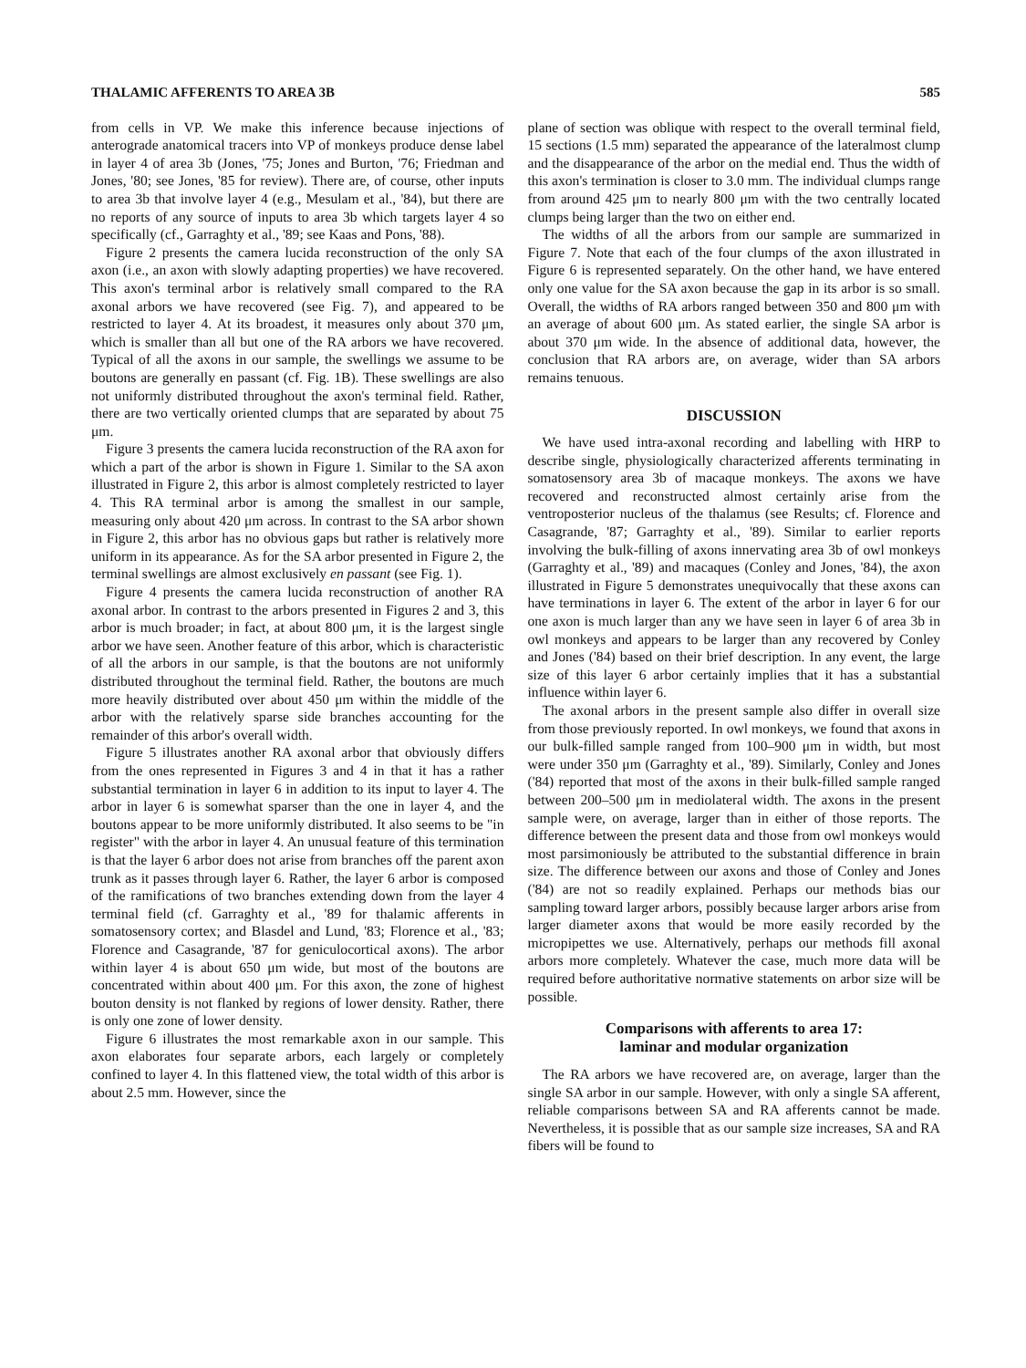THALAMIC AFFERENTS TO AREA 3B 585
from cells in VP. We make this inference because injections of anterograde anatomical tracers into VP of monkeys produce dense label in layer 4 of area 3b (Jones, '75; Jones and Burton, '76; Friedman and Jones, '80; see Jones, '85 for review). There are, of course, other inputs to area 3b that involve layer 4 (e.g., Mesulam et al., '84), but there are no reports of any source of inputs to area 3b which targets layer 4 so specifically (cf., Garraghty et al., '89; see Kaas and Pons, '88).
Figure 2 presents the camera lucida reconstruction of the only SA axon (i.e., an axon with slowly adapting properties) we have recovered. This axon's terminal arbor is relatively small compared to the RA axonal arbors we have recovered (see Fig. 7), and appeared to be restricted to layer 4. At its broadest, it measures only about 370 μm, which is smaller than all but one of the RA arbors we have recovered. Typical of all the axons in our sample, the swellings we assume to be boutons are generally en passant (cf. Fig. 1B). These swellings are also not uniformly distributed throughout the axon's terminal field. Rather, there are two vertically oriented clumps that are separated by about 75 μm.
Figure 3 presents the camera lucida reconstruction of the RA axon for which a part of the arbor is shown in Figure 1. Similar to the SA axon illustrated in Figure 2, this arbor is almost completely restricted to layer 4. This RA terminal arbor is among the smallest in our sample, measuring only about 420 μm across. In contrast to the SA arbor shown in Figure 2, this arbor has no obvious gaps but rather is relatively more uniform in its appearance. As for the SA arbor presented in Figure 2, the terminal swellings are almost exclusively en passant (see Fig. 1).
Figure 4 presents the camera lucida reconstruction of another RA axonal arbor. In contrast to the arbors presented in Figures 2 and 3, this arbor is much broader; in fact, at about 800 μm, it is the largest single arbor we have seen. Another feature of this arbor, which is characteristic of all the arbors in our sample, is that the boutons are not uniformly distributed throughout the terminal field. Rather, the boutons are much more heavily distributed over about 450 μm within the middle of the arbor with the relatively sparse side branches accounting for the remainder of this arbor's overall width.
Figure 5 illustrates another RA axonal arbor that obviously differs from the ones represented in Figures 3 and 4 in that it has a rather substantial termination in layer 6 in addition to its input to layer 4. The arbor in layer 6 is somewhat sparser than the one in layer 4, and the boutons appear to be more uniformly distributed. It also seems to be "in register" with the arbor in layer 4. An unusual feature of this termination is that the layer 6 arbor does not arise from branches off the parent axon trunk as it passes through layer 6. Rather, the layer 6 arbor is composed of the ramifications of two branches extending down from the layer 4 terminal field (cf. Garraghty et al., '89 for thalamic afferents in somatosensory cortex; and Blasdel and Lund, '83; Florence et al., '83; Florence and Casagrande, '87 for geniculocortical axons). The arbor within layer 4 is about 650 μm wide, but most of the boutons are concentrated within about 400 μm. For this axon, the zone of highest bouton density is not flanked by regions of lower density. Rather, there is only one zone of lower density.
Figure 6 illustrates the most remarkable axon in our sample. This axon elaborates four separate arbors, each largely or completely confined to layer 4. In this flattened view, the total width of this arbor is about 2.5 mm. However, since the
plane of section was oblique with respect to the overall terminal field, 15 sections (1.5 mm) separated the appearance of the lateralmost clump and the disappearance of the arbor on the medial end. Thus the width of this axon's termination is closer to 3.0 mm. The individual clumps range from around 425 μm to nearly 800 μm with the two centrally located clumps being larger than the two on either end.
The widths of all the arbors from our sample are summarized in Figure 7. Note that each of the four clumps of the axon illustrated in Figure 6 is represented separately. On the other hand, we have entered only one value for the SA axon because the gap in its arbor is so small. Overall, the widths of RA arbors ranged between 350 and 800 μm with an average of about 600 μm. As stated earlier, the single SA arbor is about 370 μm wide. In the absence of additional data, however, the conclusion that RA arbors are, on average, wider than SA arbors remains tenuous.
DISCUSSION
We have used intra-axonal recording and labelling with HRP to describe single, physiologically characterized afferents terminating in somatosensory area 3b of macaque monkeys. The axons we have recovered and reconstructed almost certainly arise from the ventroposterior nucleus of the thalamus (see Results; cf. Florence and Casagrande, '87; Garraghty et al., '89). Similar to earlier reports involving the bulk-filling of axons innervating area 3b of owl monkeys (Garraghty et al., '89) and macaques (Conley and Jones, '84), the axon illustrated in Figure 5 demonstrates unequivocally that these axons can have terminations in layer 6. The extent of the arbor in layer 6 for our one axon is much larger than any we have seen in layer 6 of area 3b in owl monkeys and appears to be larger than any recovered by Conley and Jones ('84) based on their brief description. In any event, the large size of this layer 6 arbor certainly implies that it has a substantial influence within layer 6.
The axonal arbors in the present sample also differ in overall size from those previously reported. In owl monkeys, we found that axons in our bulk-filled sample ranged from 100–900 μm in width, but most were under 350 μm (Garraghty et al., '89). Similarly, Conley and Jones ('84) reported that most of the axons in their bulk-filled sample ranged between 200–500 μm in mediolateral width. The axons in the present sample were, on average, larger than in either of those reports. The difference between the present data and those from owl monkeys would most parsimoniously be attributed to the substantial difference in brain size. The difference between our axons and those of Conley and Jones ('84) are not so readily explained. Perhaps our methods bias our sampling toward larger arbors, possibly because larger arbors arise from larger diameter axons that would be more easily recorded by the micropipettes we use. Alternatively, perhaps our methods fill axonal arbors more completely. Whatever the case, much more data will be required before authoritative normative statements on arbor size will be possible.
Comparisons with afferents to area 17:
laminar and modular organization
The RA arbors we have recovered are, on average, larger than the single SA arbor in our sample. However, with only a single SA afferent, reliable comparisons between SA and RA afferents cannot be made. Nevertheless, it is possible that as our sample size increases, SA and RA fibers will be found to